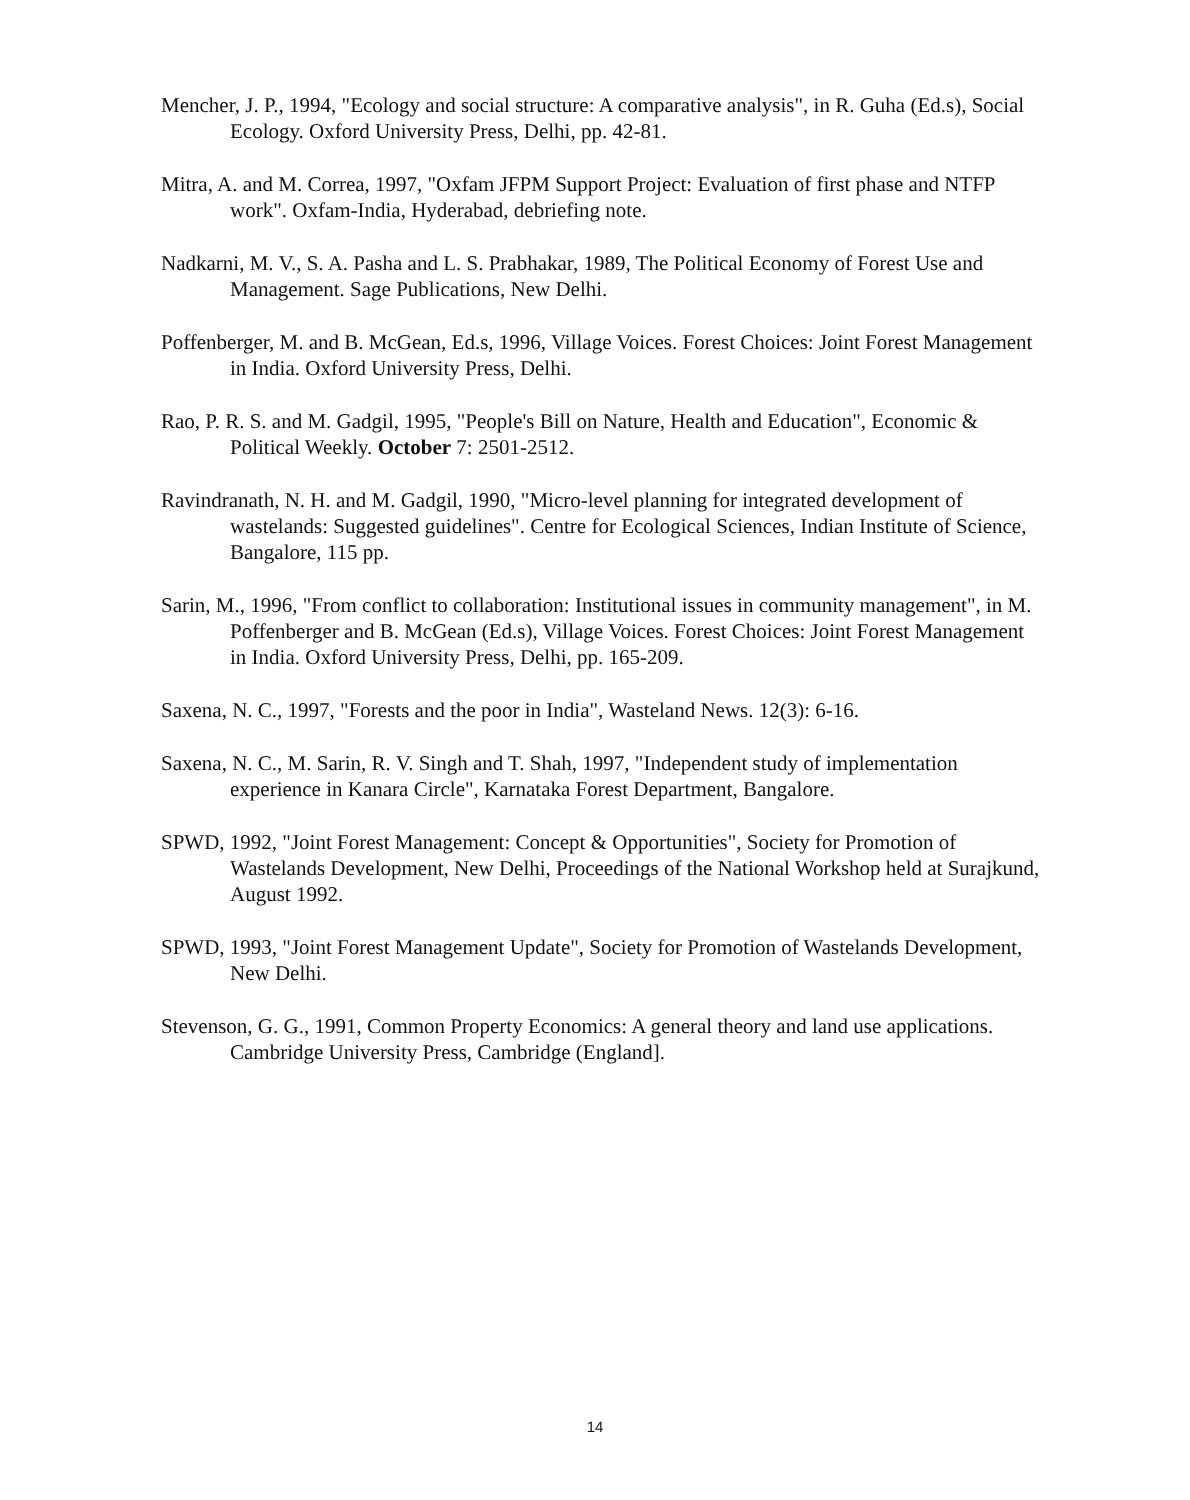Mencher, J. P., 1994, "Ecology and social structure: A comparative analysis", in R. Guha (Ed.s), Social Ecology. Oxford University Press, Delhi, pp. 42-81.
Mitra, A. and M. Correa, 1997, "Oxfam JFPM Support Project: Evaluation of first phase and NTFP work". Oxfam-India, Hyderabad, debriefing note.
Nadkarni, M. V., S. A. Pasha and L. S. Prabhakar, 1989, The Political Economy of Forest Use and Management. Sage Publications, New Delhi.
Poffenberger, M. and B. McGean, Ed.s, 1996, Village Voices. Forest Choices: Joint Forest Management in India. Oxford University Press, Delhi.
Rao, P. R. S. and M. Gadgil, 1995, "People's Bill on Nature, Health and Education", Economic & Political Weekly. October 7: 2501-2512.
Ravindranath, N. H. and M. Gadgil, 1990, "Micro-level planning for integrated development of wastelands: Suggested guidelines". Centre for Ecological Sciences, Indian Institute of Science, Bangalore, 115 pp.
Sarin, M., 1996, "From conflict to collaboration: Institutional issues in community management", in M. Poffenberger and B. McGean (Ed.s), Village Voices. Forest Choices: Joint Forest Management in India. Oxford University Press, Delhi, pp. 165-209.
Saxena, N. C., 1997, "Forests and the poor in India", Wasteland News. 12(3): 6-16.
Saxena, N. C., M. Sarin, R. V. Singh and T. Shah, 1997, "Independent study of implementation experience in Kanara Circle", Karnataka Forest Department, Bangalore.
SPWD, 1992, "Joint Forest Management: Concept & Opportunities", Society for Promotion of Wastelands Development, New Delhi, Proceedings of the National Workshop held at Surajkund, August 1992.
SPWD, 1993, "Joint Forest Management Update", Society for Promotion of Wastelands Development, New Delhi.
Stevenson, G. G., 1991, Common Property Economics: A general theory and land use applications. Cambridge University Press, Cambridge (England].
14